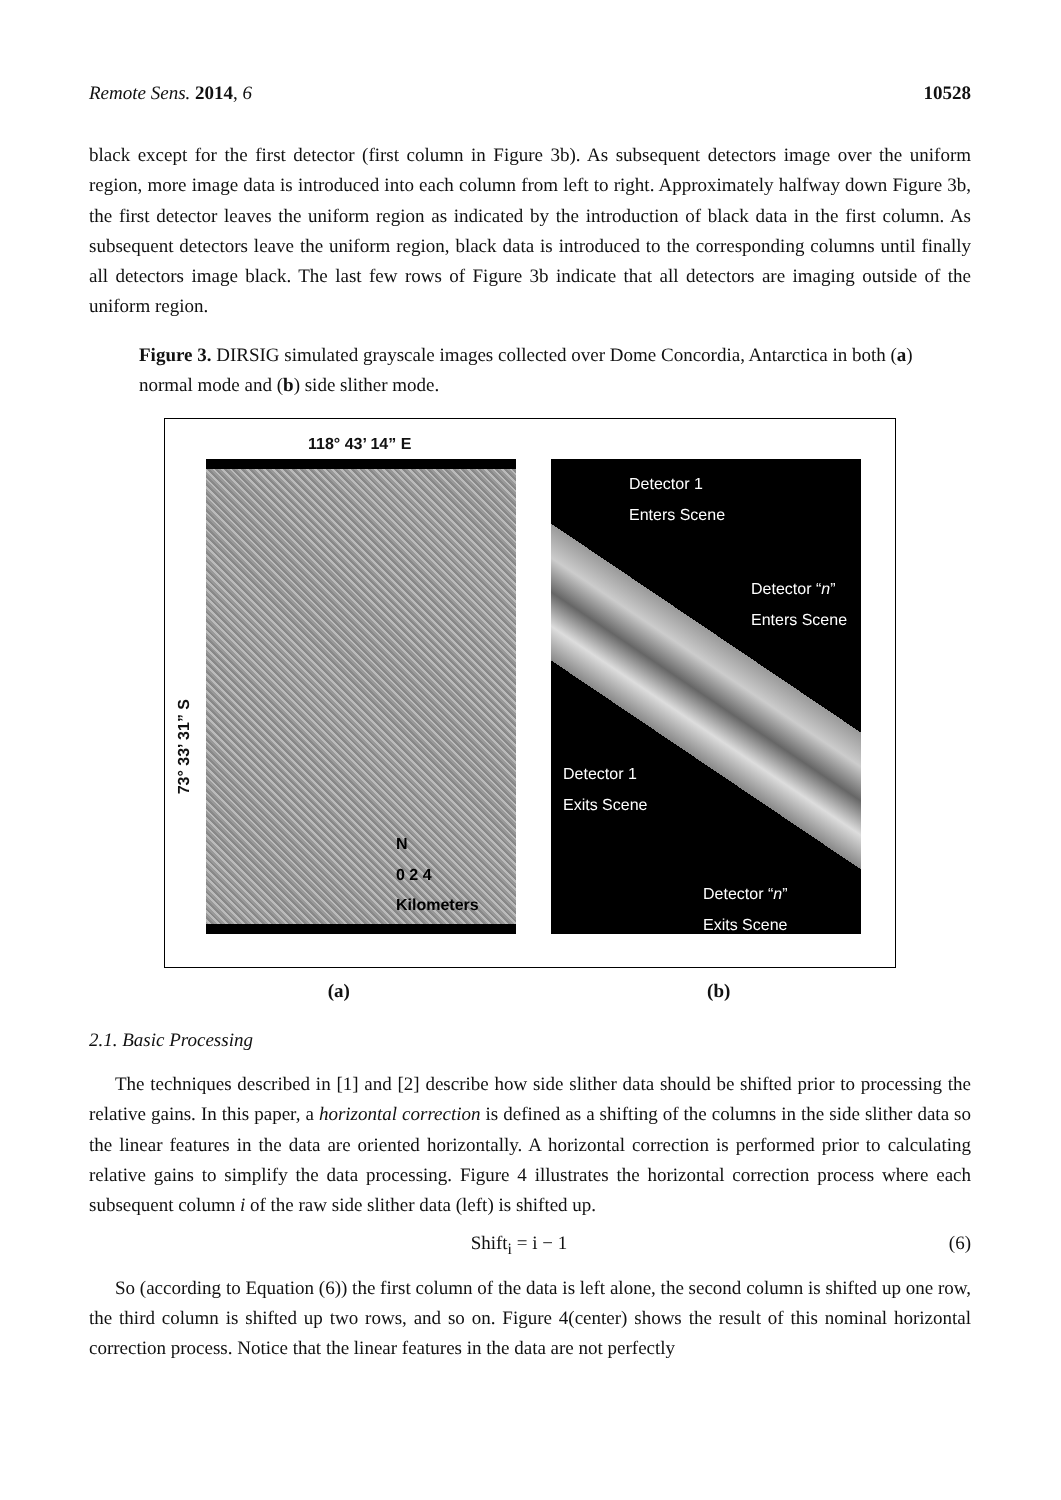Remote Sens. 2014, 6 10528
black except for the first detector (first column in Figure 3b). As subsequent detectors image over the uniform region, more image data is introduced into each column from left to right. Approximately halfway down Figure 3b, the first detector leaves the uniform region as indicated by the introduction of black data in the first column. As subsequent detectors leave the uniform region, black data is introduced to the corresponding columns until finally all detectors image black. The last few rows of Figure 3b indicate that all detectors are imaging outside of the uniform region.
Figure 3. DIRSIG simulated grayscale images collected over Dome Concordia, Antarctica in both (a) normal mode and (b) side slither mode.
118° 43’ 14” E
73° 33’ 31” S
N
0 2 4
Kilometers
Detector 1
Enters Scene
Detector “n”
Enters Scene
Detector 1
Exits Scene
Detector “n”
Exits Scene
(a) (b)
2.1. Basic Processing
The techniques described in [1] and [2] describe how side slither data should be shifted prior to processing the relative gains. In this paper, a horizontal correction is defined as a shifting of the columns in the side slither data so the linear features in the data are oriented horizontally. A horizontal correction is performed prior to calculating relative gains to simplify the data processing. Figure 4 illustrates the horizontal correction process where each subsequent column i of the raw side slither data (left) is shifted up.
Shift<sub>i</sub> = i − 1 (6)
So (according to Equation (6)) the first column of the data is left alone, the second column is shifted up one row, the third column is shifted up two rows, and so on. Figure 4(center) shows the result of this nominal horizontal correction process. Notice that the linear features in the data are not perfectly